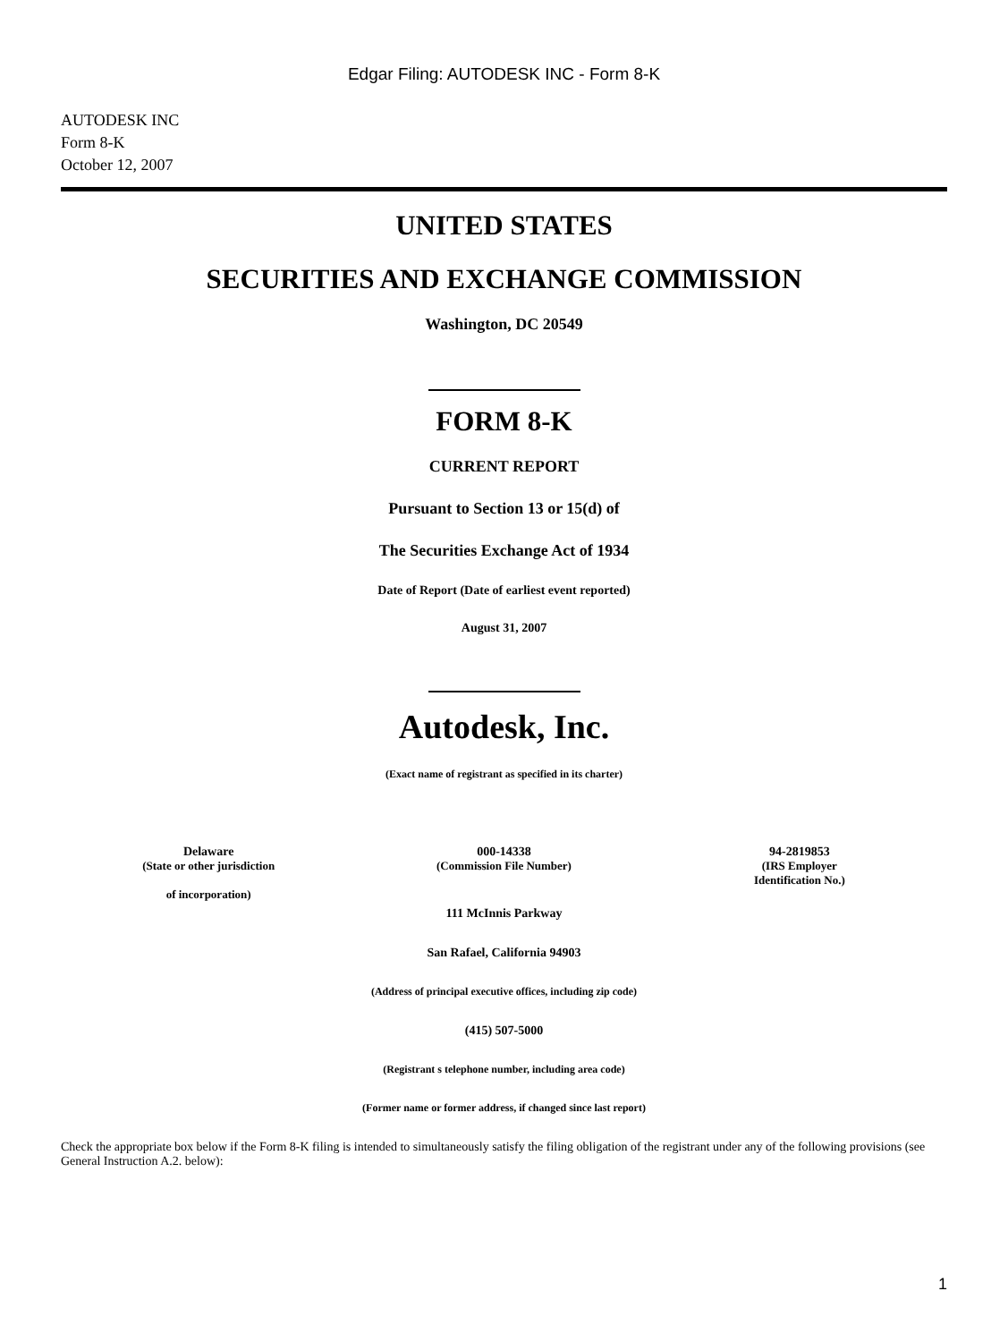Edgar Filing: AUTODESK INC - Form 8-K
AUTODESK INC
Form 8-K
October 12, 2007
UNITED STATES
SECURITIES AND EXCHANGE COMMISSION
Washington, DC 20549
FORM 8-K
CURRENT REPORT
Pursuant to Section 13 or 15(d) of
The Securities Exchange Act of 1934
Date of Report (Date of earliest event reported)
August 31, 2007
Autodesk, Inc.
(Exact name of registrant as specified in its charter)
| Delaware (State or other jurisdiction of incorporation) | 000-14338 (Commission File Number) | 94-2819853 (IRS Employer Identification No.) |
111 McInnis Parkway
San Rafael, California 94903
(Address of principal executive offices, including zip code)
(415) 507-5000
(Registrant s telephone number, including area code)
(Former name or former address, if changed since last report)
Check the appropriate box below if the Form 8-K filing is intended to simultaneously satisfy the filing obligation of the registrant under any of the following provisions (see General Instruction A.2. below):
1